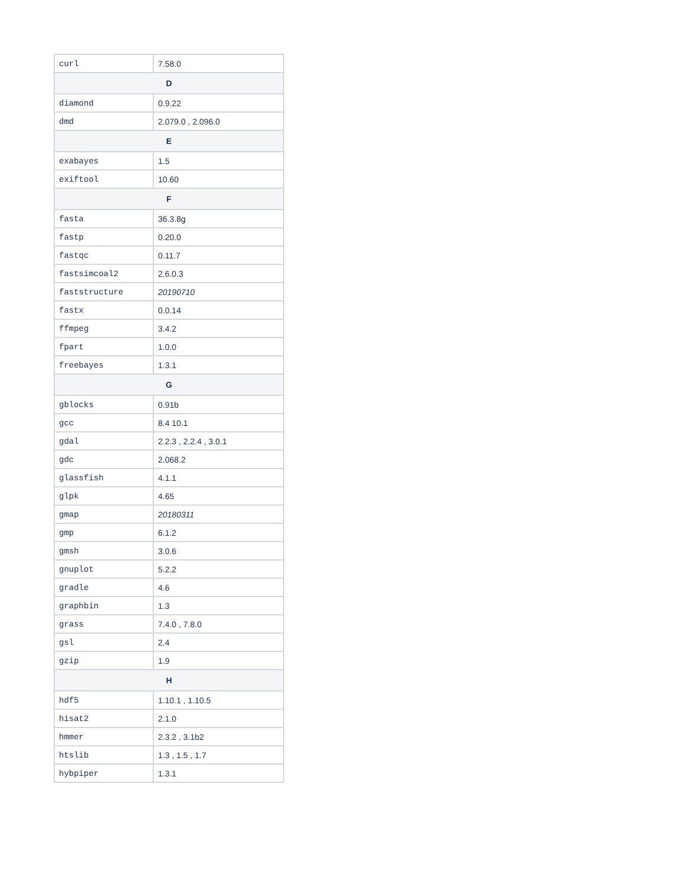| curl | 7.58.0 |
| D | |
| diamond | 0.9.22 |
| dmd | 2.079.0 , 2.096.0 |
| E | |
| exabayes | 1.5 |
| exiftool | 10.60 |
| F | |
| fasta | 36.3.8g |
| fastp | 0.20.0 |
| fastqc | 0.11.7 |
| fastsimcoal2 | 2.6.0.3 |
| faststructure | 20190710 |
| fastx | 0.0.14 |
| ffmpeg | 3.4.2 |
| fpart | 1.0.0 |
| freebayes | 1.3.1 |
| G | |
| gblocks | 0.91b |
| gcc | 8.4 10.1 |
| gdal | 2.2.3 , 2.2.4 , 3.0.1 |
| gdc | 2.068.2 |
| glassfish | 4.1.1 |
| glpk | 4.65 |
| gmap | 20180311 |
| gmp | 6.1.2 |
| gmsh | 3.0.6 |
| gnuplot | 5.2.2 |
| gradle | 4.6 |
| graphbin | 1.3 |
| grass | 7.4.0 , 7.8.0 |
| gsl | 2.4 |
| gzip | 1.9 |
| H | |
| hdf5 | 1.10.1 , 1.10.5 |
| hisat2 | 2.1.0 |
| hmmer | 2.3.2 , 3.1b2 |
| htslib | 1.3 , 1.5 , 1.7 |
| hybpiper | 1.3.1 |